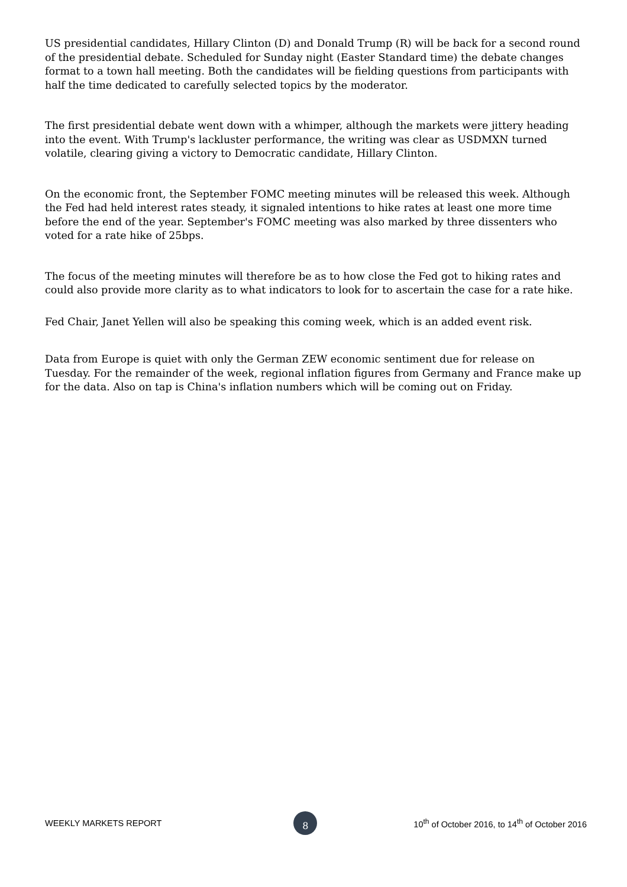US presidential candidates, Hillary Clinton (D) and Donald Trump (R) will be back for a second round of the presidential debate. Scheduled for Sunday night (Easter Standard time) the debate changes format to a town hall meeting. Both the candidates will be fielding questions from participants with half the time dedicated to carefully selected topics by the moderator.
The first presidential debate went down with a whimper, although the markets were jittery heading into the event. With Trump's lackluster performance, the writing was clear as USDMXN turned volatile, clearing giving a victory to Democratic candidate, Hillary Clinton.
On the economic front, the September FOMC meeting minutes will be released this week. Although the Fed had held interest rates steady, it signaled intentions to hike rates at least one more time before the end of the year. September's FOMC meeting was also marked by three dissenters who voted for a rate hike of 25bps.
The focus of the meeting minutes will therefore be as to how close the Fed got to hiking rates and could also provide more clarity as to what indicators to look for to ascertain the case for a rate hike.
Fed Chair, Janet Yellen will also be speaking this coming week, which is an added event risk.
Data from Europe is quiet with only the German ZEW economic sentiment due for release on Tuesday. For the remainder of the week, regional inflation figures from Germany and France make up for the data. Also on tap is China's inflation numbers which will be coming out on Friday.
WEEKLY MARKETS REPORT
8
10<sup>th</sup> of October 2016, to 14<sup>th</sup> of October 2016